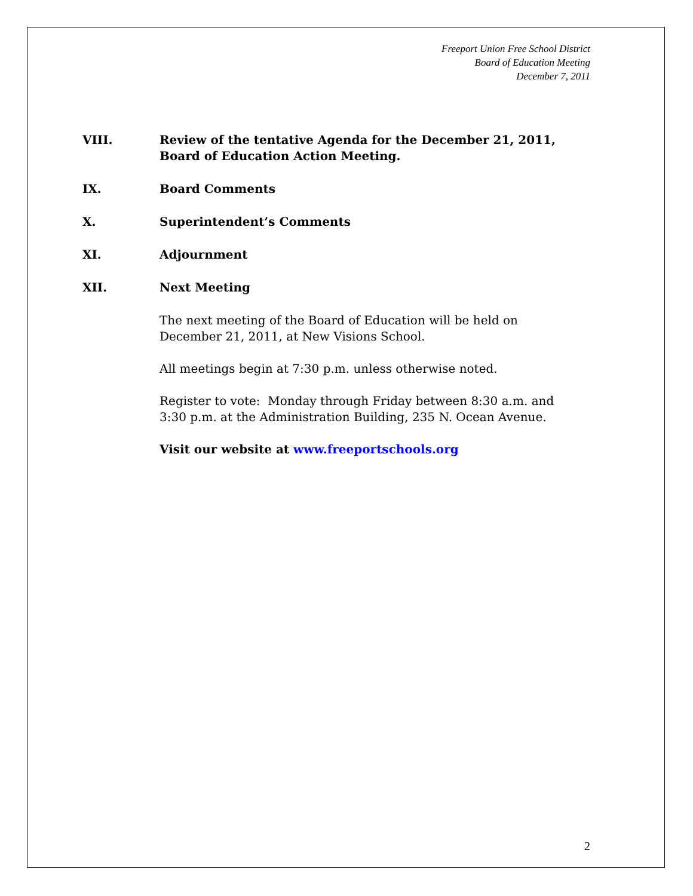Freeport Union Free School District
Board of Education Meeting
December 7, 2011
VIII. Review of the tentative Agenda for the December 21, 2011,
Board of Education Action Meeting.
IX. Board Comments
X. Superintendent’s Comments
XI. Adjournment
XII. Next Meeting
The next meeting of the Board of Education will be held on
December 21, 2011, at New Visions School.
All meetings begin at 7:30 p.m. unless otherwise noted.
Register to vote: Monday through Friday between 8:30 a.m. and
3:30 p.m. at the Administration Building, 235 N. Ocean Avenue.
Visit our website at www.freeportschools.org
2